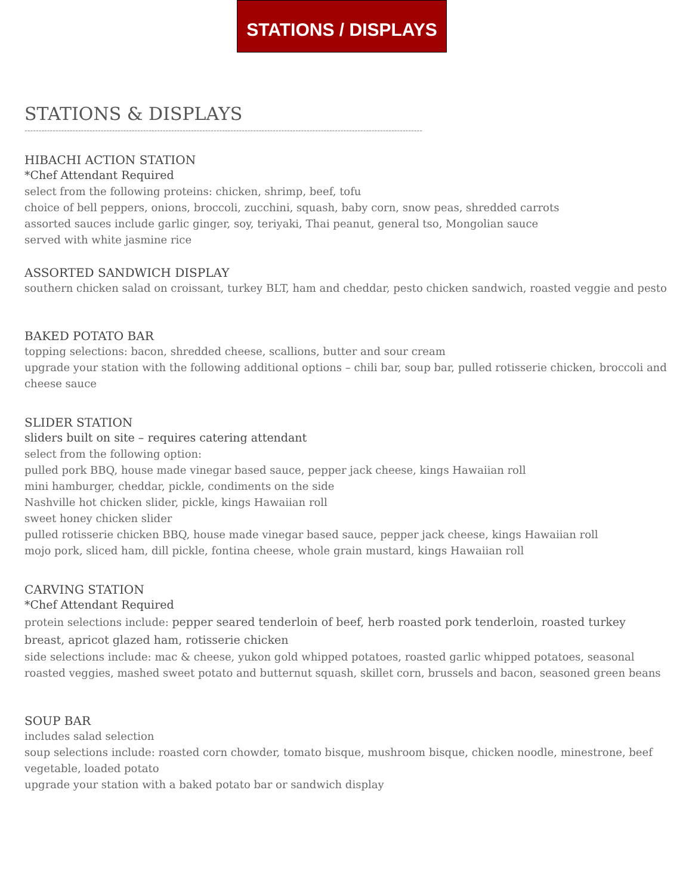STATIONS / DISPLAYS
STATIONS & DISPLAYS
---------------------------------------------------------------------------------------------------------------------------------------------
HIBACHI ACTION STATION
*Chef Attendant Required
select from the following proteins: chicken, shrimp, beef, tofu
choice of bell peppers, onions, broccoli, zucchini, squash, baby corn, snow peas, shredded carrots
assorted sauces include garlic ginger, soy, teriyaki, Thai peanut, general tso, Mongolian sauce
served with white jasmine rice
ASSORTED SANDWICH DISPLAY
southern chicken salad on croissant, turkey BLT, ham and cheddar, pesto chicken sandwich, roasted veggie and pesto
BAKED POTATO BAR
topping selections: bacon, shredded cheese, scallions, butter and sour cream
upgrade your station with the following additional options – chili bar, soup bar, pulled rotisserie chicken, broccoli and cheese sauce
SLIDER STATION
sliders built on site – requires catering attendant
select from the following option:
pulled pork BBQ, house made vinegar based sauce, pepper jack cheese, kings Hawaiian roll
mini hamburger, cheddar, pickle, condiments on the side
Nashville hot chicken slider, pickle, kings Hawaiian roll
sweet honey chicken slider
pulled rotisserie chicken BBQ, house made vinegar based sauce, pepper jack cheese, kings Hawaiian roll
mojo pork, sliced ham, dill pickle, fontina cheese, whole grain mustard, kings Hawaiian roll
CARVING STATION
*Chef Attendant Required
protein selections include: pepper seared tenderloin of beef, herb roasted pork tenderloin, roasted turkey breast, apricot glazed ham, rotisserie chicken
side selections include: mac & cheese, yukon gold whipped potatoes, roasted garlic whipped potatoes, seasonal roasted veggies, mashed sweet potato and butternut squash, skillet corn, brussels and bacon, seasoned green beans
SOUP BAR
includes salad selection
soup selections include: roasted corn chowder, tomato bisque, mushroom bisque, chicken noodle, minestrone, beef vegetable, loaded potato
upgrade your station with a baked potato bar or sandwich display